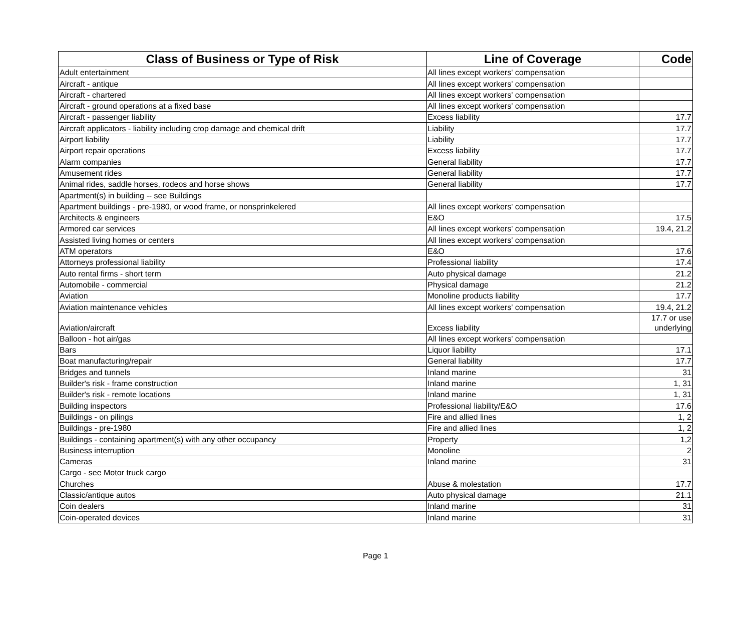| Class of Business or Type of Risk | Line of Coverage | Code |
| --- | --- | --- |
| Adult entertainment | All lines except workers' compensation | |
| Aircraft - antique | All lines except workers' compensation | |
| Aircraft - chartered | All lines except workers' compensation | |
| Aircraft - ground operations at a fixed base | All lines except workers' compensation | |
| Aircraft - passenger liability | Excess liability | 17.7 |
| Aircraft applicators - liability including crop damage and chemical drift | Liability | 17.7 |
| Airport liability | Liability | 17.7 |
| Airport repair operations | Excess liability | 17.7 |
| Alarm companies | General liability | 17.7 |
| Amusement rides | General liability | 17.7 |
| Animal rides, saddle horses, rodeos and horse shows | General liability | 17.7 |
| Apartment(s) in building -- see Buildings | | |
| Apartment buildings - pre-1980, or wood frame, or nonsprinkelered | All lines except workers' compensation | |
| Architects & engineers | E&O | 17.5 |
| Armored car services | All lines except workers' compensation | 19.4, 21.2 |
| Assisted living homes or centers | All lines except workers' compensation | |
| ATM operators | E&O | 17.6 |
| Attorneys professional liability | Professional liability | 17.4 |
| Auto rental firms - short term | Auto physical damage | 21.2 |
| Automobile - commercial | Physical damage | 21.2 |
| Aviation | Monoline products liability | 17.7 |
| Aviation maintenance vehicles | All lines except workers' compensation | 19.4, 21.2 |
| Aviation/aircraft | Excess liability | 17.7 or use underlying |
| Balloon - hot air/gas | All lines except workers' compensation | |
| Bars | Liquor liability | 17.1 |
| Boat manufacturing/repair | General liability | 17.7 |
| Bridges and tunnels | Inland marine | 31 |
| Builder's risk - frame construction | Inland marine | 1, 31 |
| Builder's risk - remote locations | Inland marine | 1, 31 |
| Building inspectors | Professional liability/E&O | 17.6 |
| Buildings - on pilings | Fire and allied lines | 1, 2 |
| Buildings - pre-1980 | Fire and allied lines | 1, 2 |
| Buildings - containing apartment(s) with any other occupancy | Property | 1,2 |
| Business interruption | Monoline | 2 |
| Cameras | Inland marine | 31 |
| Cargo - see Motor truck cargo | | |
| Churches | Abuse & molestation | 17.7 |
| Classic/antique autos | Auto physical damage | 21.1 |
| Coin dealers | Inland marine | 31 |
| Coin-operated devices | Inland marine | 31 |
Page 1